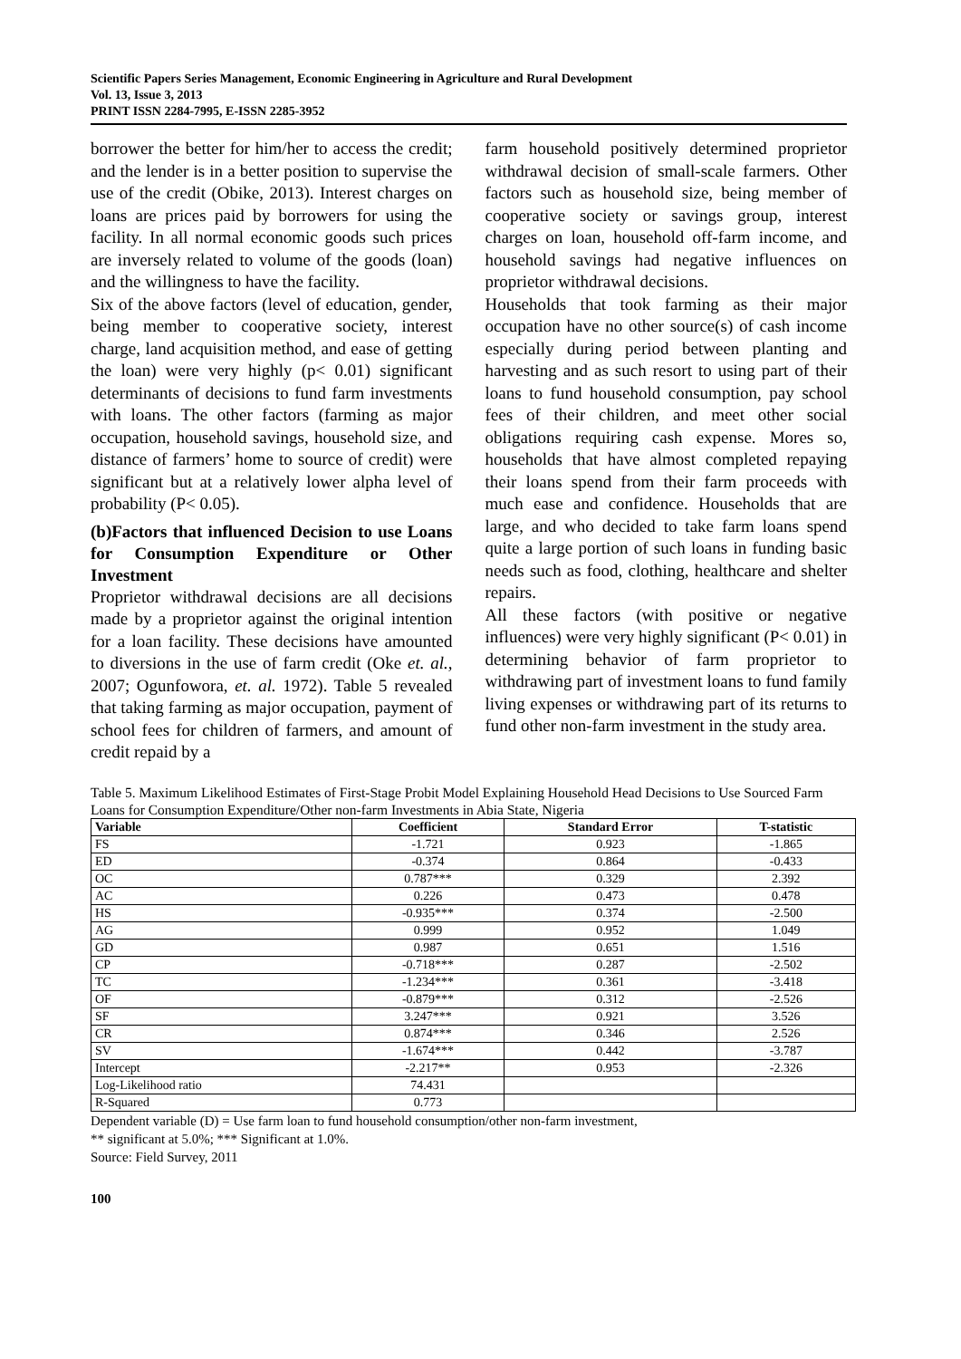Scientific Papers Series Management, Economic Engineering in Agriculture and Rural Development
Vol. 13, Issue 3, 2013
PRINT ISSN 2284-7995, E-ISSN 2285-3952
borrower the better for him/her to access the credit; and the lender is in a better position to supervise the use of the credit (Obike, 2013). Interest charges on loans are prices paid by borrowers for using the facility. In all normal economic goods such prices are inversely related to volume of the goods (loan) and the willingness to have the facility.
Six of the above factors (level of education, gender, being member to cooperative society, interest charge, land acquisition method, and ease of getting the loan) were very highly (p< 0.01) significant determinants of decisions to fund farm investments with loans. The other factors (farming as major occupation, household savings, household size, and distance of farmers’ home to source of credit) were significant but at a relatively lower alpha level of probability (P< 0.05).
(b)Factors that influenced Decision to use Loans for Consumption Expenditure or Other Investment
Proprietor withdrawal decisions are all decisions made by a proprietor against the original intention for a loan facility. These decisions have amounted to diversions in the use of farm credit (Oke et. al., 2007; Ogunfowora, et. al. 1972). Table 5 revealed that taking farming as major occupation, payment of school fees for children of farmers, and amount of credit repaid by a
farm household positively determined proprietor withdrawal decision of small-scale farmers. Other factors such as household size, being member of cooperative society or savings group, interest charges on loan, household off-farm income, and household savings had negative influences on proprietor withdrawal decisions.
Households that took farming as their major occupation have no other source(s) of cash income especially during period between planting and harvesting and as such resort to using part of their loans to fund household consumption, pay school fees of their children, and meet other social obligations requiring cash expense. Mores so, households that have almost completed repaying their loans spend from their farm proceeds with much ease and confidence. Households that are large, and who decided to take farm loans spend quite a large portion of such loans in funding basic needs such as food, clothing, healthcare and shelter repairs.
All these factors (with positive or negative influences) were very highly significant (P< 0.01) in determining behavior of farm proprietor to withdrawing part of investment loans to fund family living expenses or withdrawing part of its returns to fund other non-farm investment in the study area.
Table 5. Maximum Likelihood Estimates of First-Stage Probit Model Explaining Household Head Decisions to Use Sourced Farm Loans for Consumption Expenditure/Other non-farm Investments in Abia State, Nigeria
| Variable | Coefficient | Standard Error | T-statistic |
| --- | --- | --- | --- |
| FS | -1.721 | 0.923 | -1.865 |
| ED | -0.374 | 0.864 | -0.433 |
| OC | 0.787*** | 0.329 | 2.392 |
| AC | 0.226 | 0.473 | 0.478 |
| HS | -0.935*** | 0.374 | -2.500 |
| AG | 0.999 | 0.952 | 1.049 |
| GD | 0.987 | 0.651 | 1.516 |
| CP | -0.718*** | 0.287 | -2.502 |
| TC | -1.234*** | 0.361 | -3.418 |
| OF | -0.879*** | 0.312 | -2.526 |
| SF | 3.247*** | 0.921 | 3.526 |
| CR | 0.874*** | 0.346 | 2.526 |
| SV | -1.674*** | 0.442 | -3.787 |
| Intercept | -2.217** | 0.953 | -2.326 |
| Log-Likelihood ratio | 74.431 | | |
| R-Squared | 0.773 | | |
Dependent variable (D) = Use farm loan to fund household consumption/other non-farm investment,
** significant at 5.0%; *** Significant at 1.0%.
Source: Field Survey, 2011
100